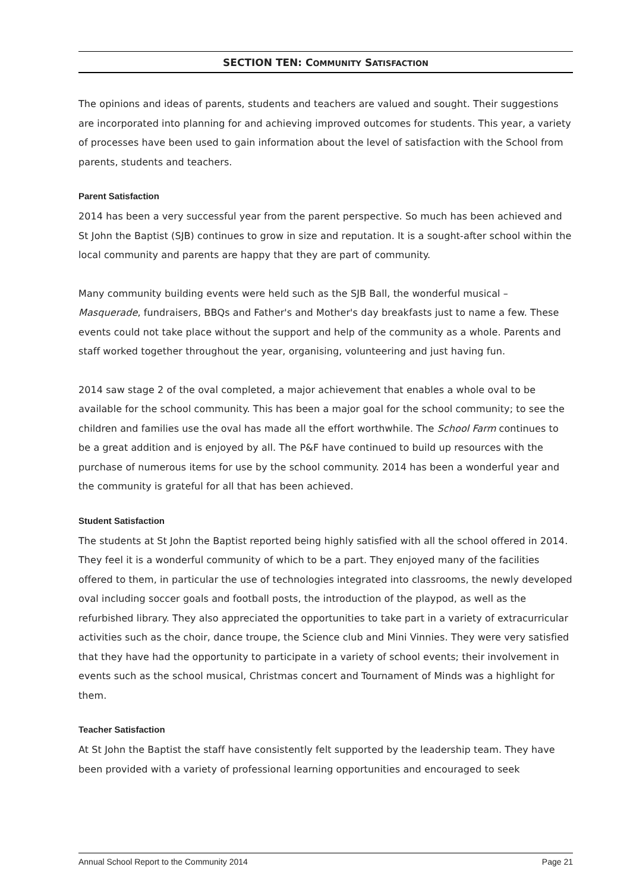SECTION TEN: COMMUNITY SATISFACTION
The opinions and ideas of parents, students and teachers are valued and sought. Their suggestions are incorporated into planning for and achieving improved outcomes for students. This year, a variety of processes have been used to gain information about the level of satisfaction with the School from parents, students and teachers.
Parent Satisfaction
2014 has been a very successful year from the parent perspective. So much has been achieved and St John the Baptist (SJB) continues to grow in size and reputation. It is a sought-after school within the local community and parents are happy that they are part of community.
Many community building events were held such as the SJB Ball, the wonderful musical – Masquerade, fundraisers, BBQs and Father's and Mother's day breakfasts just to name a few. These events could not take place without the support and help of the community as a whole. Parents and staff worked together throughout the year, organising, volunteering and just having fun.
2014 saw stage 2 of the oval completed, a major achievement that enables a whole oval to be available for the school community. This has been a major goal for the school community; to see the children and families use the oval has made all the effort worthwhile. The School Farm continues to be a great addition and is enjoyed by all. The P&F have continued to build up resources with the purchase of numerous items for use by the school community. 2014 has been a wonderful year and the community is grateful for all that has been achieved.
Student Satisfaction
The students at St John the Baptist reported being highly satisfied with all the school offered in 2014. They feel it is a wonderful community of which to be a part. They enjoyed many of the facilities offered to them, in particular the use of technologies integrated into classrooms, the newly developed oval including soccer goals and football posts, the introduction of the playpod, as well as the refurbished library. They also appreciated the opportunities to take part in a variety of extracurricular activities such as the choir, dance troupe, the Science club and Mini Vinnies. They were very satisfied that they have had the opportunity to participate in a variety of school events; their involvement in events such as the school musical, Christmas concert and Tournament of Minds was a highlight for them.
Teacher Satisfaction
At St John the Baptist the staff have consistently felt supported by the leadership team. They have been provided with a variety of professional learning opportunities and encouraged to seek
Annual School Report to the Community 2014 Page 21